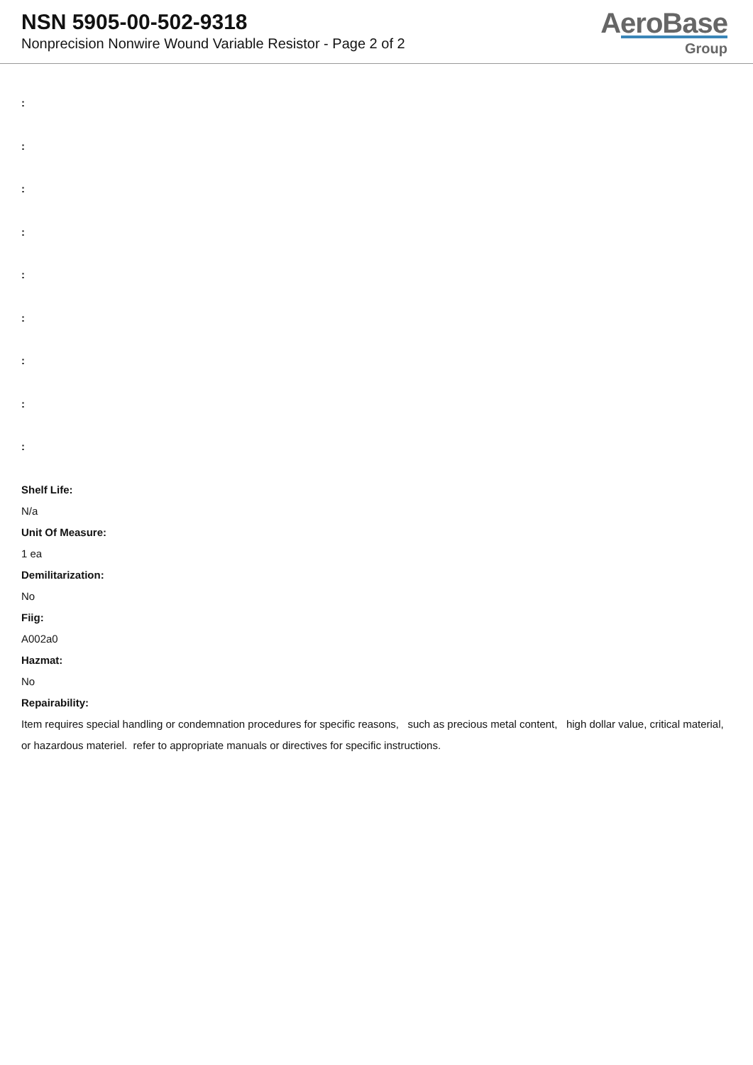NSN 5905-00-502-9318
Nonprecision Nonwire Wound Variable Resistor - Page 2 of 2
AeroBase
Group
:
:
:
:
:
:
:
:
:
Shelf Life:
N/a
Unit Of Measure:
1 ea
Demilitarization:
No
Fiig:
A002a0
Hazmat:
No
Repairability:
Item requires special handling or condemnation procedures for specific reasons, such as precious metal content, high dollar value, critical material, or hazardous materiel. refer to appropriate manuals or directives for specific instructions.